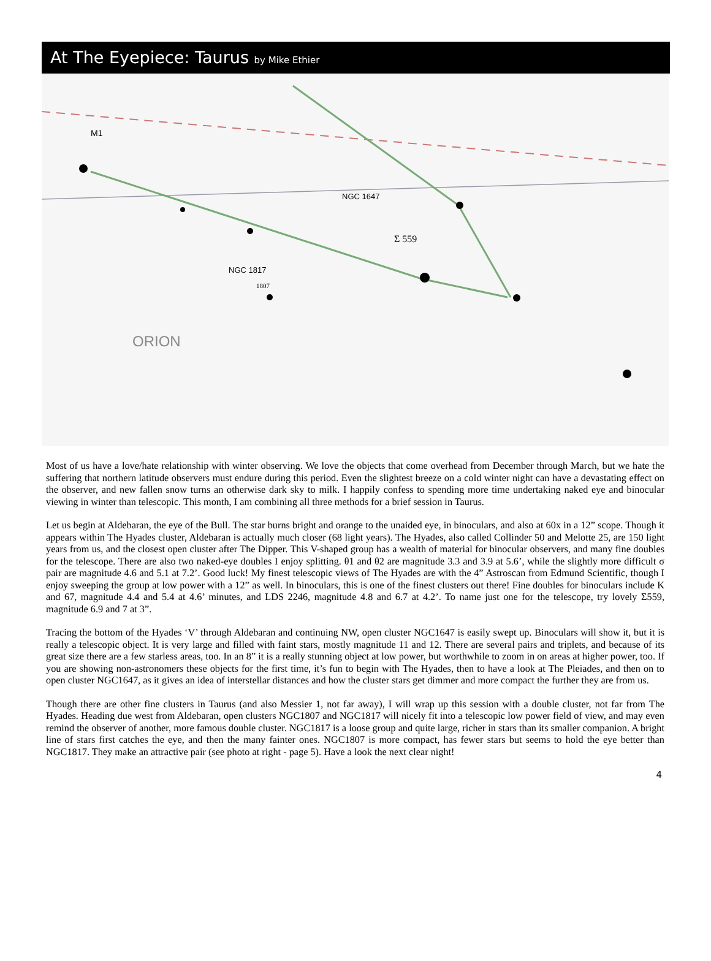At The Eyepiece: Taurus by Mike Ethier
M1
NGC 1647
NGC 1817
1807
ORION
Σ 559
Most of us have a love/hate relationship with winter observing. We love the objects that come overhead from December through March, but we hate the suffering that northern latitude observers must endure during this period. Even the slightest breeze on a cold winter night can have a devastating effect on the observer, and new fallen snow turns an otherwise dark sky to milk. I happily confess to spending more time undertaking naked eye and binocular viewing in winter than telescopic. This month, I am combining all three methods for a brief session in Taurus.
Let us begin at Aldebaran, the eye of the Bull. The star burns bright and orange to the unaided eye, in binoculars, and also at 60x in a 12” scope. Though it appears within The Hyades cluster, Aldebaran is actually much closer (68 light years). The Hyades, also called Collinder 50 and Melotte 25, are 150 light years from us, and the closest open cluster after The Dipper. This V-shaped group has a wealth of material for binocular observers, and many fine doubles for the telescope. There are also two naked-eye doubles I enjoy splitting. θ1 and θ2 are magnitude 3.3 and 3.9 at 5.6’, while the slightly more difficult σ pair are magnitude 4.6 and 5.1 at 7.2’. Good luck! My finest telescopic views of The Hyades are with the 4” Astroscan from Edmund Scientific, though I enjoy sweeping the group at low power with a 12” as well. In binoculars, this is one of the finest clusters out there! Fine doubles for binoculars include K and 67, magnitude 4.4 and 5.4 at 4.6’ minutes, and LDS 2246, magnitude 4.8 and 6.7 at 4.2’. To name just one for the telescope, try lovely Σ559, magnitude 6.9 and 7 at 3”.
Tracing the bottom of the Hyades ‘V’ through Aldebaran and continuing NW, open cluster NGC1647 is easily swept up. Binoculars will show it, but it is really a telescopic object. It is very large and filled with faint stars, mostly magnitude 11 and 12. There are several pairs and triplets, and because of its great size there are a few starless areas, too. In an 8” it is a really stunning object at low power, but worthwhile to zoom in on areas at higher power, too. If you are showing non-astronomers these objects for the first time, it’s fun to begin with The Hyades, then to have a look at The Pleiades, and then on to open cluster NGC1647, as it gives an idea of interstellar distances and how the cluster stars get dimmer and more compact the further they are from us.
Though there are other fine clusters in Taurus (and also Messier 1, not far away), I will wrap up this session with a double cluster, not far from The Hyades. Heading due west from Aldebaran, open clusters NGC1807 and NGC1817 will nicely fit into a telescopic low power field of view, and may even remind the observer of another, more famous double cluster. NGC1817 is a loose group and quite large, richer in stars than its smaller companion. A bright line of stars first catches the eye, and then the many fainter ones. NGC1807 is more compact, has fewer stars but seems to hold the eye better than NGC1817. They make an attractive pair (see photo at right - page 5). Have a look the next clear night!
4